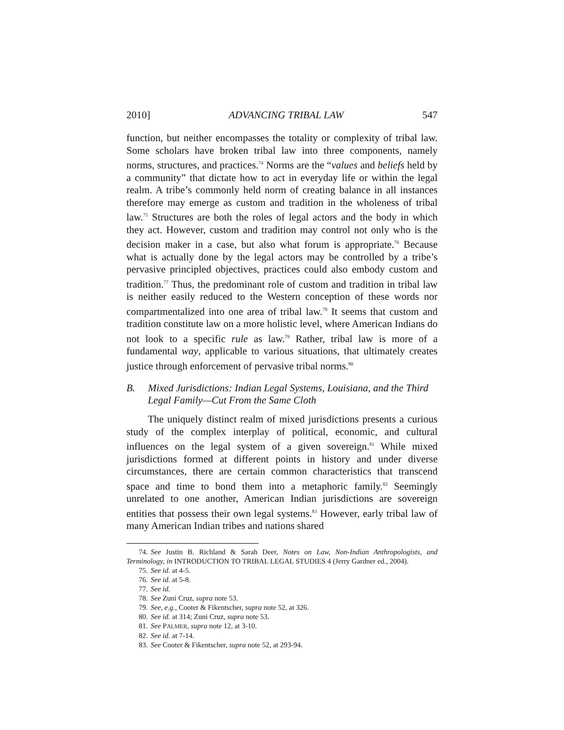2010] ADVANCING TRIBAL LAW 547
function, but neither encompasses the totality or complexity of tribal law. Some scholars have broken tribal law into three components, namely norms, structures, and practices.<sup>74</sup> Norms are the “values and beliefs held by a community” that dictate how to act in everyday life or within the legal realm. A tribe’s commonly held norm of creating balance in all instances therefore may emerge as custom and tradition in the wholeness of tribal law.<sup>75</sup> Structures are both the roles of legal actors and the body in which they act. However, custom and tradition may control not only who is the decision maker in a case, but also what forum is appropriate.<sup>76</sup> Because what is actually done by the legal actors may be controlled by a tribe’s pervasive principled objectives, practices could also embody custom and tradition.<sup>77</sup> Thus, the predominant role of custom and tradition in tribal law is neither easily reduced to the Western conception of these words nor compartmentalized into one area of tribal law.<sup>78</sup> It seems that custom and tradition constitute law on a more holistic level, where American Indians do not look to a specific rule as law.<sup>79</sup> Rather, tribal law is more of a fundamental way, applicable to various situations, that ultimately creates justice through enforcement of pervasive tribal norms.<sup>80</sup>
B. Mixed Jurisdictions: Indian Legal Systems, Louisiana, and the Third Legal Family—Cut From the Same Cloth
The uniquely distinct realm of mixed jurisdictions presents a curious study of the complex interplay of political, economic, and cultural influences on the legal system of a given sovereign.<sup>81</sup> While mixed jurisdictions formed at different points in history and under diverse circumstances, there are certain common characteristics that transcend space and time to bond them into a metaphoric family.<sup>82</sup> Seemingly unrelated to one another, American Indian jurisdictions are sovereign entities that possess their own legal systems.<sup>83</sup> However, early tribal law of many American Indian tribes and nations shared
74. See Justin B. Richland & Sarah Deer, Notes on Law, Non-Indian Anthropologists, and Terminology, in INTRODUCTION TO TRIBAL LEGAL STUDIES 4 (Jerry Gardner ed., 2004).
75. See id. at 4-5.
76. See id. at 5-8.
77. See id.
78. See Zuni Cruz, supra note 53.
79. See, e.g., Cooter & Fikentscher, supra note 52, at 326.
80. See id. at 314; Zuni Cruz, supra note 53.
81. See PALMER, supra note 12, at 3-10.
82. See id. at 7-14.
83. See Cooter & Fikentscher, supra note 52, at 293-94.